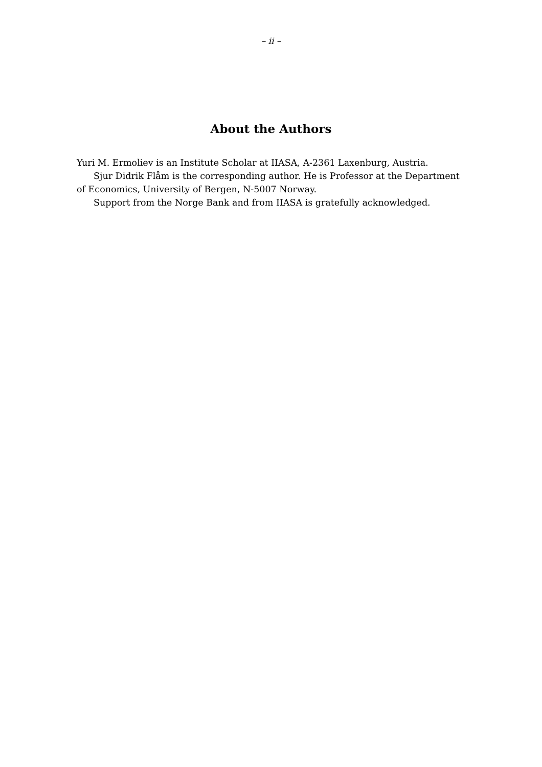– ii –
About the Authors
Yuri M. Ermoliev is an Institute Scholar at IIASA, A-2361 Laxenburg, Austria.
Sjur Didrik Flåm is the corresponding author. He is Professor at the Department of Economics, University of Bergen, N-5007 Norway.
Support from the Norge Bank and from IIASA is gratefully acknowledged.